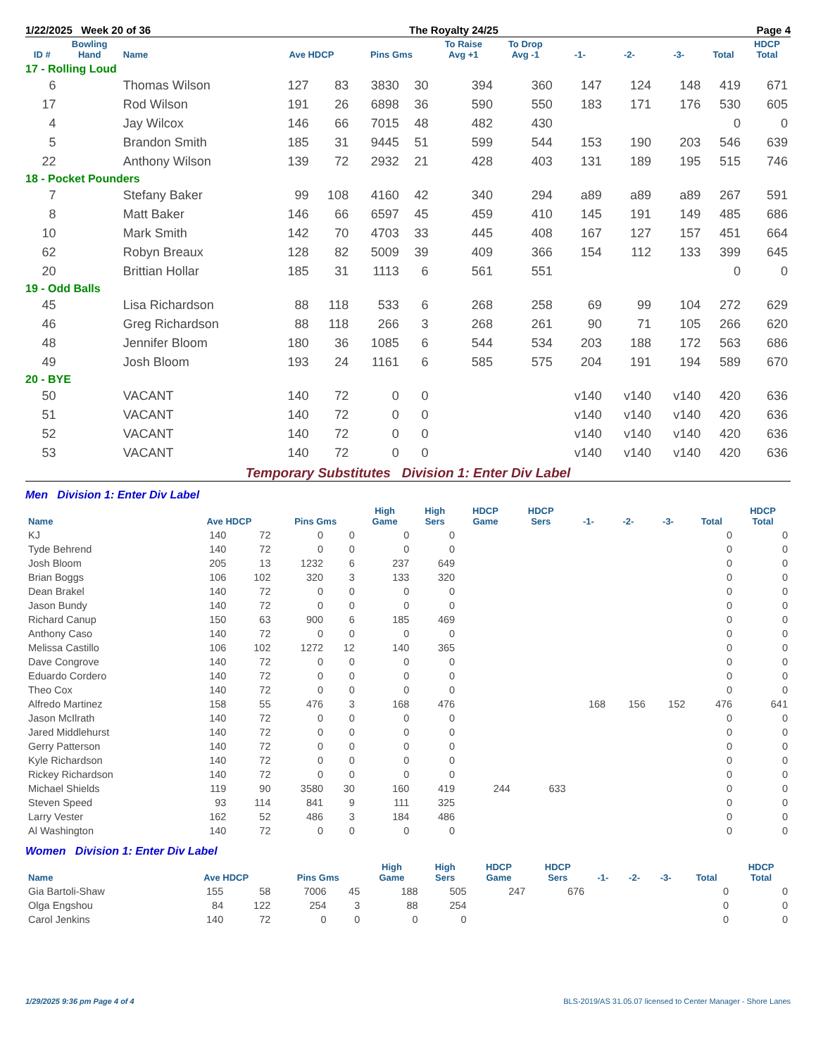1/22/2025 Week 20 of 36 The Royalty 24/25 Page 4
| ID # | Bowling Hand | Name | Ave HDCP | | Pins Gms | | To Raise Avg +1 | To Drop Avg -1 | -1- | -2- | -3- | Total | HDCP Total |
| --- | --- | --- | --- | --- | --- | --- | --- | --- | --- | --- | --- | --- | --- |
| 17 - Rolling Loud | | | | | | | | | | | | | |
| 6 | | Thomas Wilson | 127 | 83 | 3830 | 30 | 394 | 360 | 147 | 124 | 148 | 419 | 671 |
| 17 | | Rod Wilson | 191 | 26 | 6898 | 36 | 590 | 550 | 183 | 171 | 176 | 530 | 605 |
| 4 | | Jay Wilcox | 146 | 66 | 7015 | 48 | 482 | 430 | | | | 0 | 0 |
| 5 | | Brandon Smith | 185 | 31 | 9445 | 51 | 599 | 544 | 153 | 190 | 203 | 546 | 639 |
| 22 | | Anthony Wilson | 139 | 72 | 2932 | 21 | 428 | 403 | 131 | 189 | 195 | 515 | 746 |
| 18 - Pocket Pounders | | | | | | | | | | | | | |
| 7 | | Stefany Baker | 99 | 108 | 4160 | 42 | 340 | 294 | a89 | a89 | a89 | 267 | 591 |
| 8 | | Matt Baker | 146 | 66 | 6597 | 45 | 459 | 410 | 145 | 191 | 149 | 485 | 686 |
| 10 | | Mark Smith | 142 | 70 | 4703 | 33 | 445 | 408 | 167 | 127 | 157 | 451 | 664 |
| 62 | | Robyn Breaux | 128 | 82 | 5009 | 39 | 409 | 366 | 154 | 112 | 133 | 399 | 645 |
| 20 | | Brittian Hollar | 185 | 31 | 1113 | 6 | 561 | 551 | | | | 0 | 0 |
| 19 - Odd Balls | | | | | | | | | | | | | |
| 45 | | Lisa Richardson | 88 | 118 | 533 | 6 | 268 | 258 | 69 | 99 | 104 | 272 | 629 |
| 46 | | Greg Richardson | 88 | 118 | 266 | 3 | 268 | 261 | 90 | 71 | 105 | 266 | 620 |
| 48 | | Jennifer Bloom | 180 | 36 | 1085 | 6 | 544 | 534 | 203 | 188 | 172 | 563 | 686 |
| 49 | | Josh Bloom | 193 | 24 | 1161 | 6 | 585 | 575 | 204 | 191 | 194 | 589 | 670 |
| 20 - BYE | | | | | | | | | | | | | |
| 50 | | VACANT | 140 | 72 | 0 | 0 | | | v140 | v140 | v140 | 420 | 636 |
| 51 | | VACANT | 140 | 72 | 0 | 0 | | | v140 | v140 | v140 | 420 | 636 |
| 52 | | VACANT | 140 | 72 | 0 | 0 | | | v140 | v140 | v140 | 420 | 636 |
| 53 | | VACANT | 140 | 72 | 0 | 0 | | | v140 | v140 | v140 | 420 | 636 |
Temporary Substitutes Division 1: Enter Div Label
Men Division 1: Enter Div Label
| Name | Ave HDCP | | Pins Gms | | High Game | High Sers | HDCP Game | HDCP Sers | -1- | -2- | -3- | Total | HDCP Total |
| --- | --- | --- | --- | --- | --- | --- | --- | --- | --- | --- | --- | --- | --- |
| KJ | 140 | 72 | 0 | 0 | 0 | 0 | | | | | | 0 | 0 |
| Tyde Behrend | 140 | 72 | 0 | 0 | 0 | 0 | | | | | | 0 | 0 |
| Josh Bloom | 205 | 13 | 1232 | 6 | 237 | 649 | | | | | | 0 | 0 |
| Brian Boggs | 106 | 102 | 320 | 3 | 133 | 320 | | | | | | 0 | 0 |
| Dean Brakel | 140 | 72 | 0 | 0 | 0 | 0 | | | | | | 0 | 0 |
| Jason Bundy | 140 | 72 | 0 | 0 | 0 | 0 | | | | | | 0 | 0 |
| Richard Canup | 150 | 63 | 900 | 6 | 185 | 469 | | | | | | 0 | 0 |
| Anthony Caso | 140 | 72 | 0 | 0 | 0 | 0 | | | | | | 0 | 0 |
| Melissa Castillo | 106 | 102 | 1272 | 12 | 140 | 365 | | | | | | 0 | 0 |
| Dave Congrove | 140 | 72 | 0 | 0 | 0 | 0 | | | | | | 0 | 0 |
| Eduardo Cordero | 140 | 72 | 0 | 0 | 0 | 0 | | | | | | 0 | 0 |
| Theo Cox | 140 | 72 | 0 | 0 | 0 | 0 | | | | | | 0 | 0 |
| Alfredo Martinez | 158 | 55 | 476 | 3 | 168 | 476 | | | 168 | 156 | 152 | 476 | 641 |
| Jason McIlrath | 140 | 72 | 0 | 0 | 0 | 0 | | | | | | 0 | 0 |
| Jared Middlehurst | 140 | 72 | 0 | 0 | 0 | 0 | | | | | | 0 | 0 |
| Gerry Patterson | 140 | 72 | 0 | 0 | 0 | 0 | | | | | | 0 | 0 |
| Kyle Richardson | 140 | 72 | 0 | 0 | 0 | 0 | | | | | | 0 | 0 |
| Rickey Richardson | 140 | 72 | 0 | 0 | 0 | 0 | | | | | | 0 | 0 |
| Michael Shields | 119 | 90 | 3580 | 30 | 160 | 419 | 244 | 633 | | | | 0 | 0 |
| Steven Speed | 93 | 114 | 841 | 9 | 111 | 325 | | | | | | 0 | 0 |
| Larry Vester | 162 | 52 | 486 | 3 | 184 | 486 | | | | | | 0 | 0 |
| Al Washington | 140 | 72 | 0 | 0 | 0 | 0 | | | | | | 0 | 0 |
Women Division 1: Enter Div Label
| Name | Ave HDCP | | Pins Gms | | High Game | High Sers | HDCP Game | HDCP Sers | -1- | -2- | -3- | Total | HDCP Total |
| --- | --- | --- | --- | --- | --- | --- | --- | --- | --- | --- | --- | --- | --- |
| Gia Bartoli-Shaw | 155 | 58 | 7006 | 45 | 188 | 505 | 247 | 676 | | | | 0 | 0 |
| Olga Engshou | 84 | 122 | 254 | 3 | 88 | 254 | | | | | | 0 | 0 |
| Carol Jenkins | 140 | 72 | 0 | 0 | 0 | 0 | | | | | | 0 | 0 |
1/29/2025 9:36 pm Page 4 of 4 BLS-2019/AS 31.05.07 licensed to Center Manager - Shore Lanes